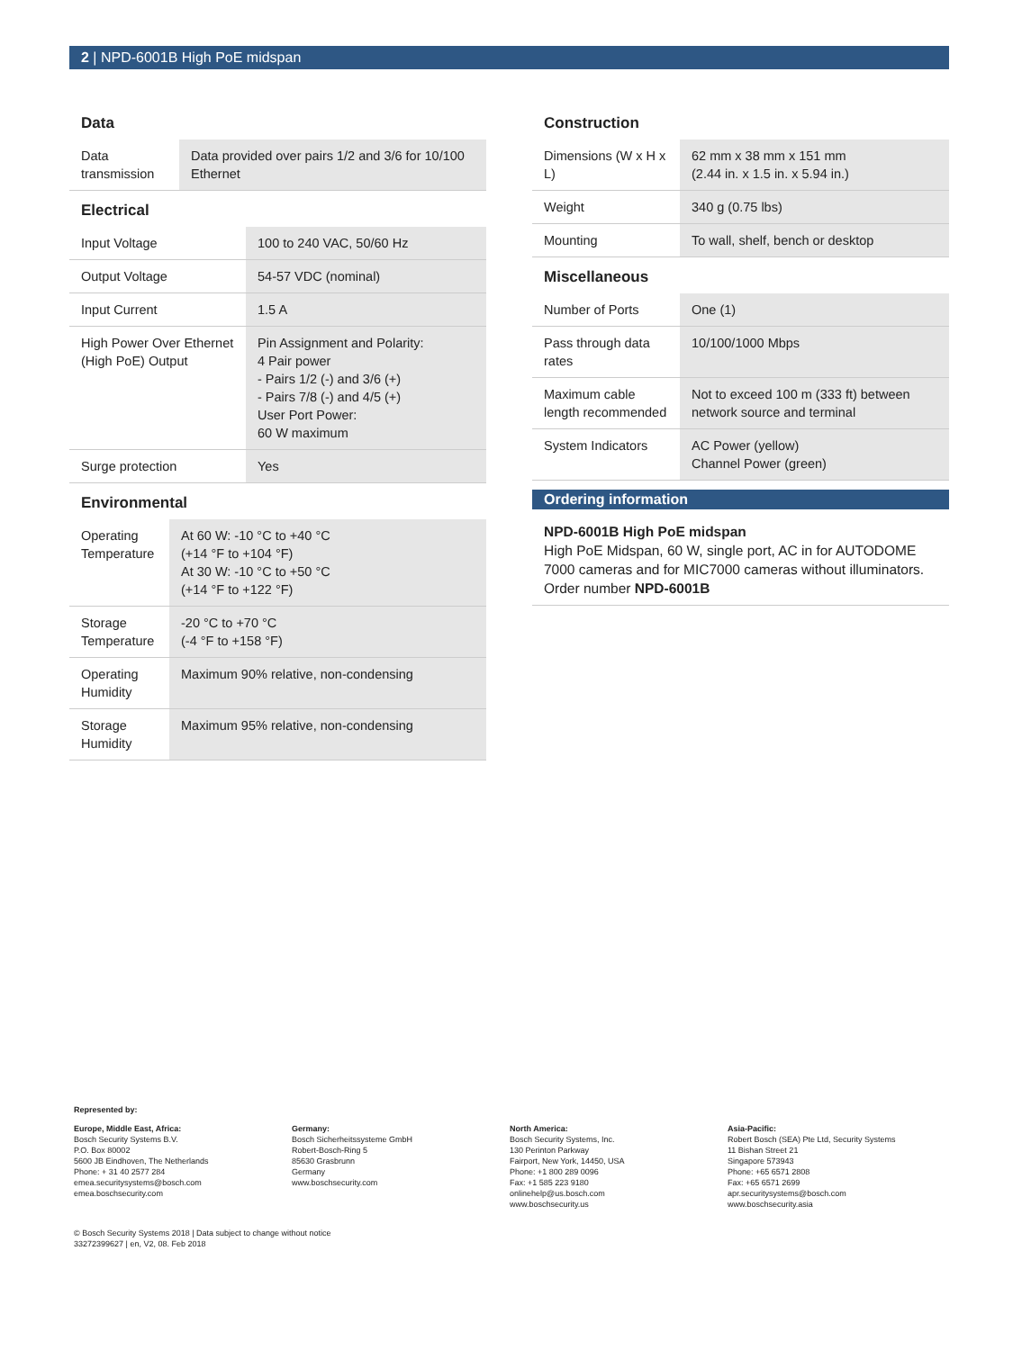2 | NPD-6001B High PoE midspan
Data
| Data transmission | Data provided over pairs 1/2 and 3/6 for 10/100 Ethernet |
Electrical
| Input Voltage | 100 to 240 VAC, 50/60 Hz |
| Output Voltage | 54-57 VDC (nominal) |
| Input Current | 1.5 A |
| High Power Over Ethernet (High PoE) Output | Pin Assignment and Polarity: 4 Pair power - Pairs 1/2 (-) and 3/6 (+) - Pairs 7/8 (-) and 4/5 (+) User Port Power: 60 W maximum |
| Surge protection | Yes |
Environmental
| Operating Temperature | At 60 W: -10 °C to +40 °C (+14 °F to +104 °F) At 30 W: -10 °C to +50 °C (+14 °F to +122 °F) |
| Storage Temperature | -20 °C to +70 °C (-4 °F to +158 °F) |
| Operating Humidity | Maximum 90% relative, non-condensing |
| Storage Humidity | Maximum 95% relative, non-condensing |
Construction
| Dimensions (W x H x L) | 62 mm x 38 mm x 151 mm (2.44 in. x 1.5 in. x 5.94 in.) |
| Weight | 340 g (0.75 lbs) |
| Mounting | To wall, shelf, bench or desktop |
Miscellaneous
| Number of Ports | One (1) |
| Pass through data rates | 10/100/1000 Mbps |
| Maximum cable length recommended | Not to exceed 100 m (333 ft) between network source and terminal |
| System Indicators | AC Power (yellow) Channel Power (green) |
Ordering information
NPD-6001B High PoE midspan
High PoE Midspan, 60 W, single port, AC in for AUTODOME 7000 cameras and for MIC7000 cameras without illuminators.
Order number NPD-6001B
Represented by:
Europe, Middle East, Africa:
Bosch Security Systems B.V.
P.O. Box 80002
5600 JB Eindhoven, The Netherlands
Phone: + 31 40 2577 284
emea.securitysystems@bosch.com
emea.boschsecurity.com
Germany:
Bosch Sicherheitssysteme GmbH
Robert-Bosch-Ring 5
85630 Grasbrunn
Germany
www.boschsecurity.com
North America:
Bosch Security Systems, Inc.
130 Perinton Parkway
Fairport, New York, 14450, USA
Phone: +1 800 289 0096
Fax: +1 585 223 9180
onlinehelp@us.bosch.com
www.boschsecurity.us
Asia-Pacific:
Robert Bosch (SEA) Pte Ltd, Security Systems
11 Bishan Street 21
Singapore 573943
Phone: +65 6571 2808
Fax: +65 6571 2699
apr.securitysystems@bosch.com
www.boschsecurity.asia
© Bosch Security Systems 2018 | Data subject to change without notice
33272399627 | en, V2, 08. Feb 2018